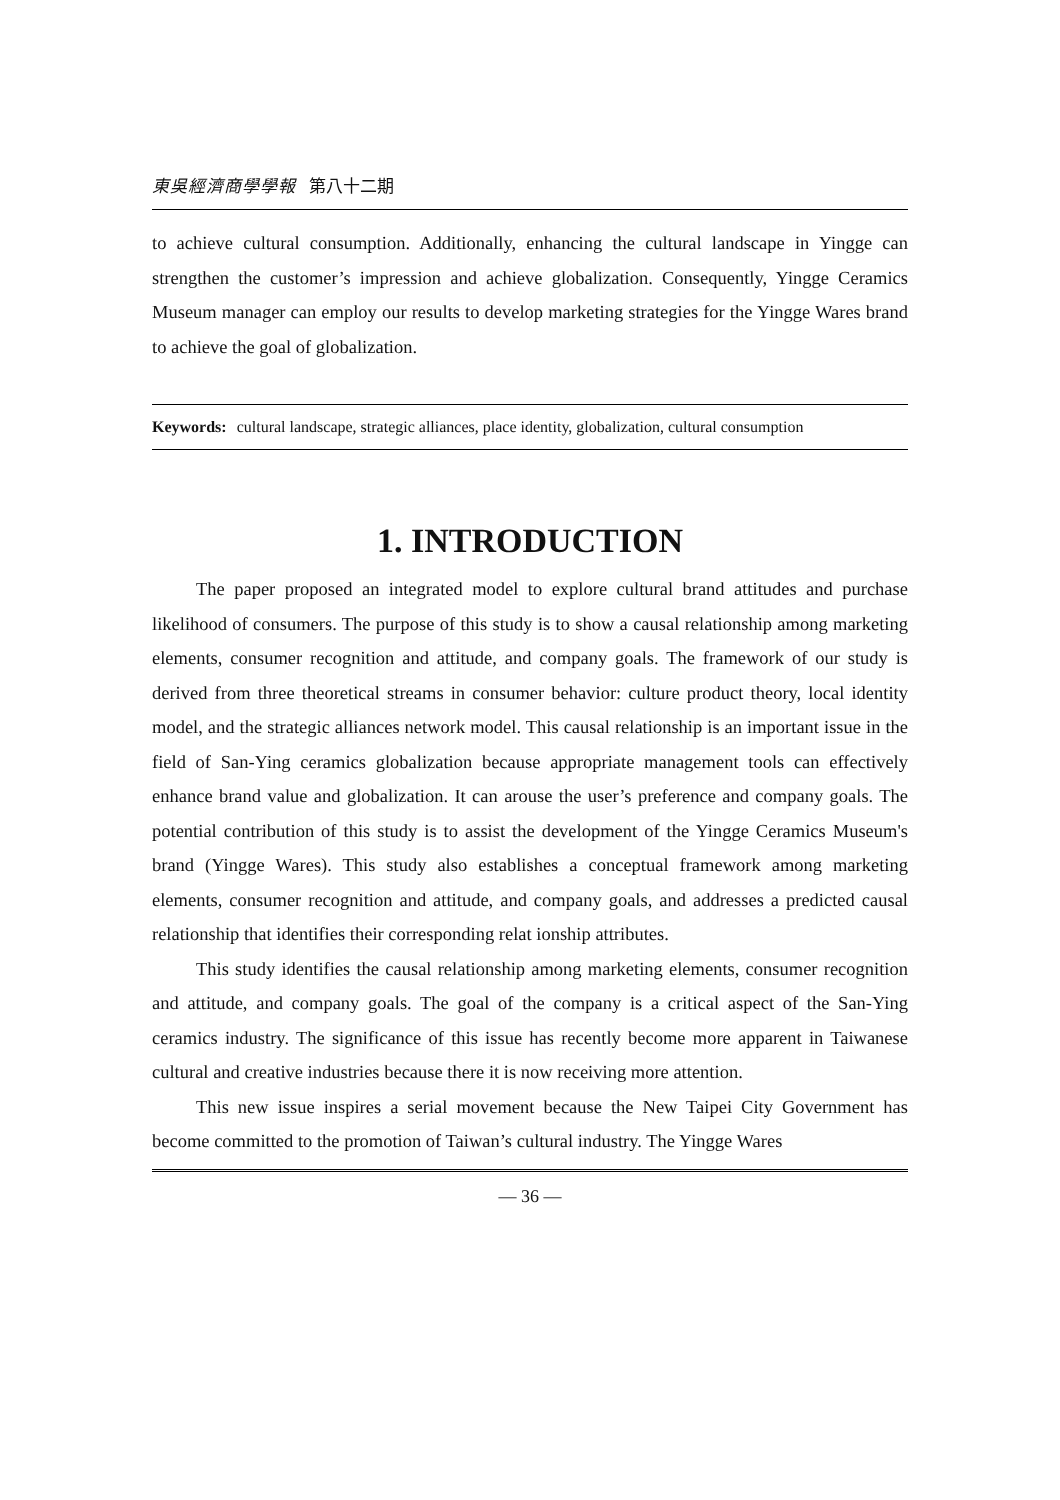東吳經濟商學學報 第八十二期
to achieve cultural consumption. Additionally, enhancing the cultural landscape in Yingge can strengthen the customer’s impression and achieve globalization. Consequently, Yingge Ceramics Museum manager can employ our results to develop marketing strategies for the Yingge Wares brand to achieve the goal of globalization.
Keywords: cultural landscape, strategic alliances, place identity, globalization, cultural consumption
1. INTRODUCTION
The paper proposed an integrated model to explore cultural brand attitudes and purchase likelihood of consumers. The purpose of this study is to show a causal relationship among marketing elements, consumer recognition and attitude, and company goals. The framework of our study is derived from three theoretical streams in consumer behavior: culture product theory, local identity model, and the strategic alliances network model. This causal relationship is an important issue in the field of San-Ying ceramics globalization because appropriate management tools can effectively enhance brand value and globalization. It can arouse the user’s preference and company goals. The potential contribution of this study is to assist the development of the Yingge Ceramics Museum's brand (Yingge Wares). This study also establishes a conceptual framework among marketing elements, consumer recognition and attitude, and company goals, and addresses a predicted causal relationship that identifies their corresponding relat ionship attributes.
This study identifies the causal relationship among marketing elements, consumer recognition and attitude, and company goals. The goal of the company is a critical aspect of the San-Ying ceramics industry. The significance of this issue has recently become more apparent in Taiwanese cultural and creative industries because there it is now receiving more attention.
This new issue inspires a serial movement because the New Taipei City Government has become committed to the promotion of Taiwan’s cultural industry. The Yingge Wares
— 36 —